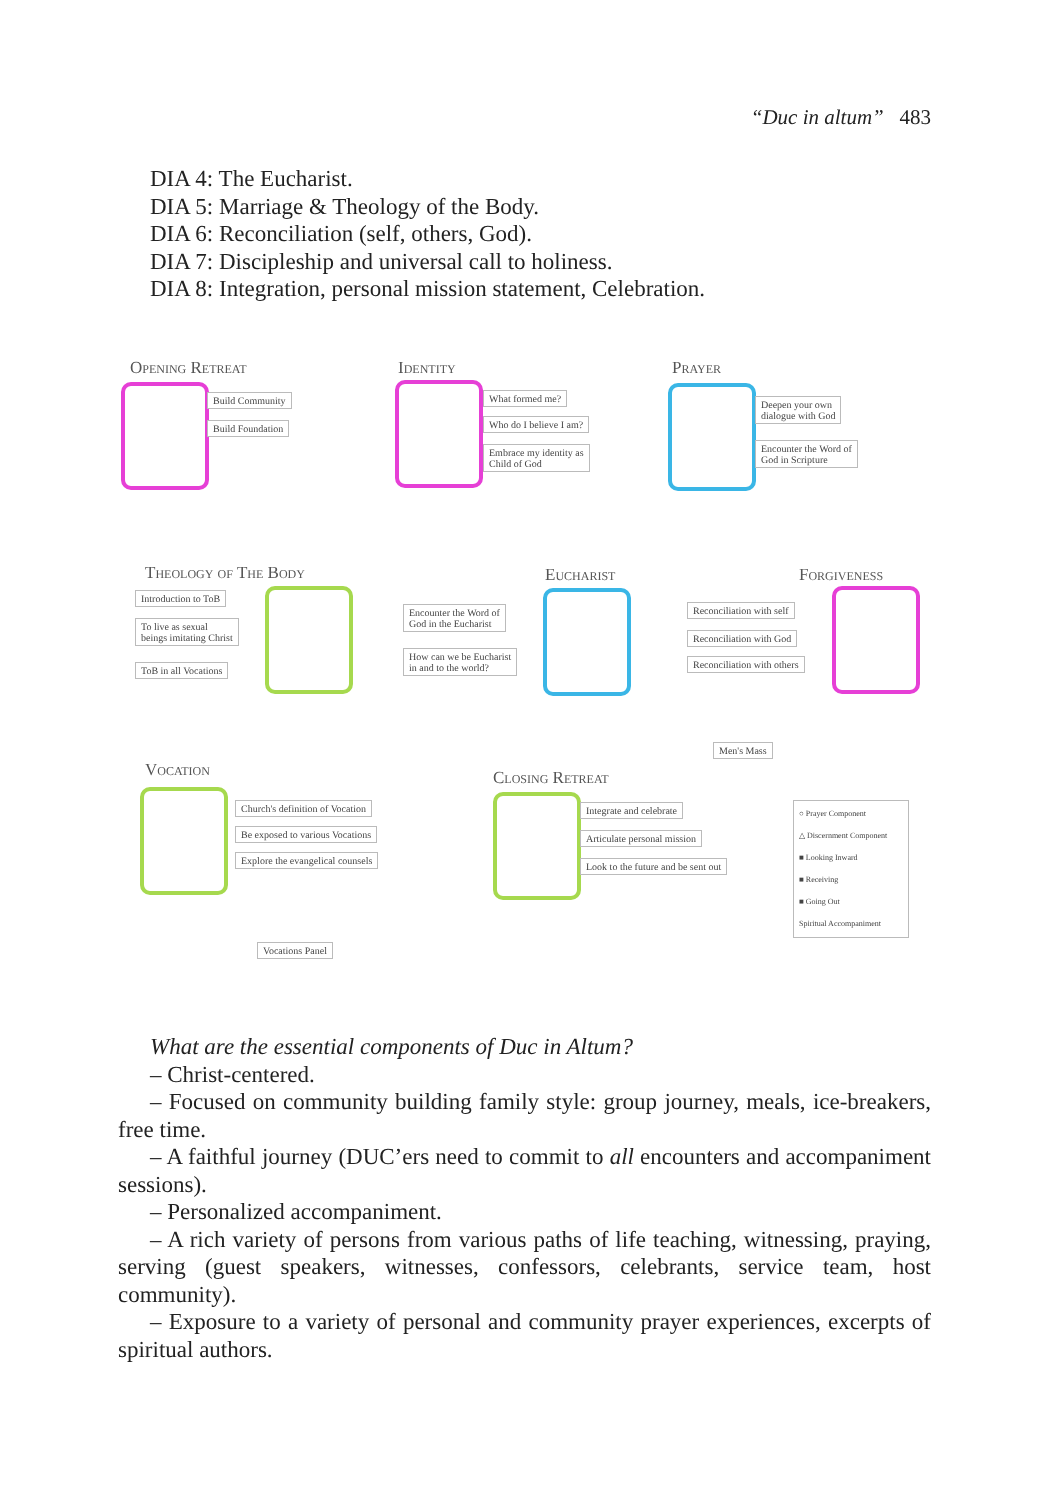“Duc in altum” 483
DIA 4: The Eucharist.
DIA 5: Marriage & Theology of the Body.
DIA 6: Reconciliation (self, others, God).
DIA 7: Discipleship and universal call to holiness.
DIA 8: Integration, personal mission statement, Celebration.
Opening Retreat
Build Community
Build Foundation
Identity
What formed me?
Who do I believe I am?
Embrace my identity as
Child of God
Prayer
Deepen your own
dialogue with God
Encounter the Word of
God in Scripture
Theology of The Body
Introduction to ToB
To live as sexual
beings imitating Christ
ToB in all Vocations
Eucharist
Encounter the Word of
God in the Eucharist
How can we be Eucharist
in and to the world?
Forgiveness
Reconciliation with self
Reconciliation with God
Reconciliation with others
Men's Mass
Vocation
Church's definition of Vocation
Be exposed to various Vocations
Explore the evangelical counsels
Vocations Panel
Closing Retreat
Integrate and celebrate
Articulate personal mission
Look to the future and be sent out
○ Prayer Component
△ Discernment Component
■ Looking Inward
■ Receiving
■ Going Out
Spiritual Accompaniment
What are the essential components of Duc in Altum?
– Christ-centered.
– Focused on community building family style: group journey, meals, ice-break­ers, free time.
– A faithful journey (DUC’ers need to commit to all encounters and accompa­niment sessions).
– Personalized accompaniment.
– A rich variety of persons from various paths of life teaching, witnessing, pray­ing, serving (guest speakers, witnesses, confessors, celebrants, service team, host community).
– Exposure to a variety of personal and community prayer experiences, excerpts of spiritual authors.